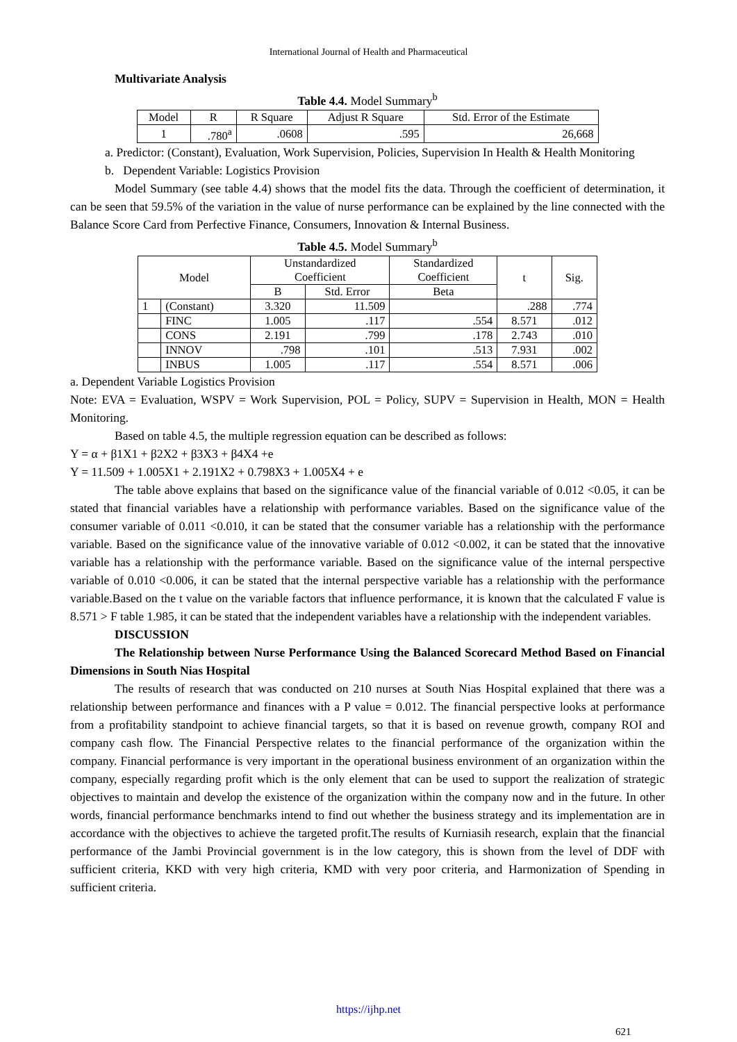International Journal of Health and Pharmaceutical
Multivariate Analysis
Table 4.4. Model Summary<sup>b</sup>
| Model | R | R Square | Adjust R Square | Std. Error of the Estimate |
| --- | --- | --- | --- | --- |
| 1 | .780<sup>a</sup> | .0608 | .595 | 26,668 |
a. Predictor: (Constant), Evaluation, Work Supervision, Policies, Supervision In Health & Health Monitoring
b. Dependent Variable: Logistics Provision
Model Summary (see table 4.4) shows that the model fits the data. Through the coefficient of determination, it can be seen that 59.5% of the variation in the value of nurse performance can be explained by the line connected with the Balance Score Card from Perfective Finance, Consumers, Innovation & Internal Business.
Table 4.5. Model Summary<sup>b</sup>
| Model | | Unstandardized Coefficient | | Standardized Coefficient | t | Sig. |
| --- | --- | --- | --- | --- | --- | --- |
| | | B | Std. Error | Beta | | |
| 1 | (Constant) | 3.320 | 11.509 | | .288 | .774 |
| | FINC | 1.005 | .117 | .554 | 8.571 | .012 |
| | CONS | 2.191 | .799 | .178 | 2.743 | .010 |
| | INNOV | .798 | .101 | .513 | 7.931 | .002 |
| | INBUS | 1.005 | .117 | .554 | 8.571 | .006 |
a. Dependent Variable Logistics Provision
Note: EVA = Evaluation, WSPV = Work Supervision, POL = Policy, SUPV = Supervision in Health, MON = Health Monitoring.
Based on table 4.5, the multiple regression equation can be described as follows:
Y = α + β1X1 + β2X2 + β3X3 + β4X4 +e
Y = 11.509 + 1.005X1 + 2.191X2 + 0.798X3 + 1.005X4 + e
The table above explains that based on the significance value of the financial variable of 0.012 <0.05, it can be stated that financial variables have a relationship with performance variables. Based on the significance value of the consumer variable of 0.011 <0.010, it can be stated that the consumer variable has a relationship with the performance variable. Based on the significance value of the innovative variable of 0.012 <0.002, it can be stated that the innovative variable has a relationship with the performance variable. Based on the significance value of the internal perspective variable of 0.010 <0.006, it can be stated that the internal perspective variable has a relationship with the performance variable.Based on the t value on the variable factors that influence performance, it is known that the calculated F value is 8.571 > F table 1.985, it can be stated that the independent variables have a relationship with the independent variables.
DISCUSSION
The Relationship between Nurse Performance Using the Balanced Scorecard Method Based on Financial Dimensions in South Nias Hospital
The results of research that was conducted on 210 nurses at South Nias Hospital explained that there was a relationship between performance and finances with a P value = 0.012. The financial perspective looks at performance from a profitability standpoint to achieve financial targets, so that it is based on revenue growth, company ROI and company cash flow. The Financial Perspective relates to the financial performance of the organization within the company. Financial performance is very important in the operational business environment of an organization within the company, especially regarding profit which is the only element that can be used to support the realization of strategic objectives to maintain and develop the existence of the organization within the company now and in the future. In other words, financial performance benchmarks intend to find out whether the business strategy and its implementation are in accordance with the objectives to achieve the targeted profit.The results of Kurniasih research, explain that the financial performance of the Jambi Provincial government is in the low category, this is shown from the level of DDF with sufficient criteria, KKD with very high criteria, KMD with very poor criteria, and Harmonization of Spending in sufficient criteria.
https://ijhp.net
621